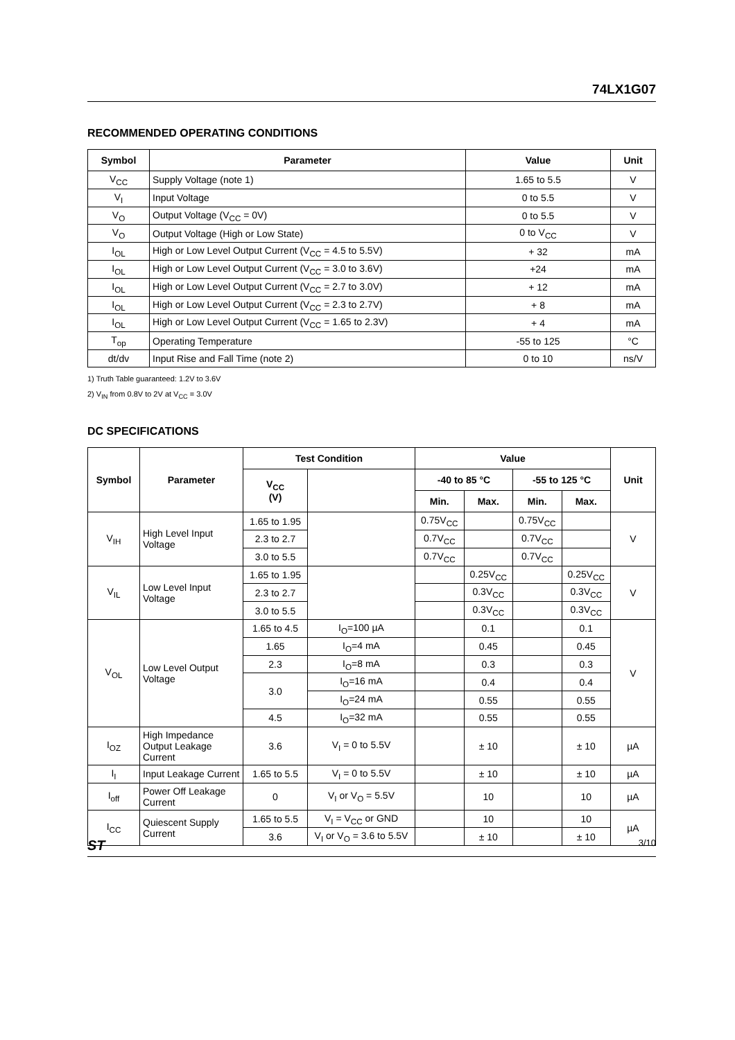74LX1G07
RECOMMENDED OPERATING CONDITIONS
| Symbol | Parameter | Value | Unit |
| --- | --- | --- | --- |
| V<sub>CC</sub> | Supply Voltage (note 1) | 1.65 to 5.5 | V |
| V<sub>I</sub> | Input Voltage | 0 to 5.5 | V |
| V<sub>O</sub> | Output Voltage (V<sub>CC</sub> = 0V) | 0 to 5.5 | V |
| V<sub>O</sub> | Output Voltage (High or Low State) | 0 to V<sub>CC</sub> | V |
| I<sub>OL</sub> | High or Low Level Output Current (V<sub>CC</sub> = 4.5 to 5.5V) | + 32 | mA |
| I<sub>OL</sub> | High or Low Level Output Current (V<sub>CC</sub> = 3.0 to 3.6V) | +24 | mA |
| I<sub>OL</sub> | High or Low Level Output Current (V<sub>CC</sub> = 2.7 to 3.0V) | + 12 | mA |
| I<sub>OL</sub> | High or Low Level Output Current (V<sub>CC</sub> = 2.3 to 2.7V) | + 8 | mA |
| I<sub>OL</sub> | High or Low Level Output Current (V<sub>CC</sub> = 1.65 to 2.3V) | + 4 | mA |
| T<sub>op</sub> | Operating Temperature | -55 to 125 | °C |
| dt/dv | Input Rise and Fall Time (note 2) | 0 to 10 | ns/V |
1) Truth Table guaranteed: 1.2V to 3.6V
2) V<sub>IN</sub> from 0.8V to 2V at V<sub>CC</sub> = 3.0V
DC SPECIFICATIONS
| Symbol | Parameter | Test Condition | | Value | | | | Unit |
| --- | --- | --- | --- | --- | --- | --- | --- | --- |
| | | V<sub>CC</sub> (V) | | -40 to 85 °C | | -55 to 125 °C | | |
| | | | | Min. | Max. | Min. | Max. | |
| V<sub>IH</sub> | High Level Input Voltage | 1.65 to 1.95 | | 0.75V<sub>CC</sub> | | 0.75V<sub>CC</sub> | | V |
| | | 2.3 to 2.7 | | 0.7V<sub>CC</sub> | | 0.7V<sub>CC</sub> | | |
| | | 3.0 to 5.5 | | 0.7V<sub>CC</sub> | | 0.7V<sub>CC</sub> | | |
| V<sub>IL</sub> | Low Level Input Voltage | 1.65 to 1.95 | | | 0.25V<sub>CC</sub> | | 0.25V<sub>CC</sub> | V |
| | | 2.3 to 2.7 | | | 0.3V<sub>CC</sub> | | 0.3V<sub>CC</sub> | |
| | | 3.0 to 5.5 | | | 0.3V<sub>CC</sub> | | 0.3V<sub>CC</sub> | |
| V<sub>OL</sub> | Low Level Output Voltage | 1.65 to 4.5 | I<sub>O</sub>=100 µA | | 0.1 | | 0.1 | V |
| | | 1.65 | I<sub>O</sub>=4 mA | | 0.45 | | 0.45 | |
| | | 2.3 | I<sub>O</sub>=8 mA | | 0.3 | | 0.3 | |
| | | 3.0 | I<sub>O</sub>=16 mA | | 0.4 | | 0.4 | |
| | | | I<sub>O</sub>=24 mA | | 0.55 | | 0.55 | |
| | | 4.5 | I<sub>O</sub>=32 mA | | 0.55 | | 0.55 | |
| I<sub>OZ</sub> | High Impedance Output Leakage Current | 3.6 | V<sub>I</sub> = 0 to 5.5V | | ± 10 | | ± 10 | µA |
| I<sub>I</sub> | Input Leakage Current | 1.65 to 5.5 | V<sub>I</sub> = 0 to 5.5V | | ± 10 | | ± 10 | µA |
| I<sub>off</sub> | Power Off Leakage Current | 0 | V<sub>I</sub> or V<sub>O</sub> = 5.5V | | 10 | | 10 | µA |
| I<sub>CC</sub> | Quiescent Supply Current | 1.65 to 5.5 | V<sub>I</sub> = V<sub>CC</sub> or GND | | 10 | | 10 | µA |
| | | 3.6 | V<sub>I</sub> or V<sub>O</sub> = 3.6 to 5.5V | | ± 10 | | ± 10 | |
ST 3/10